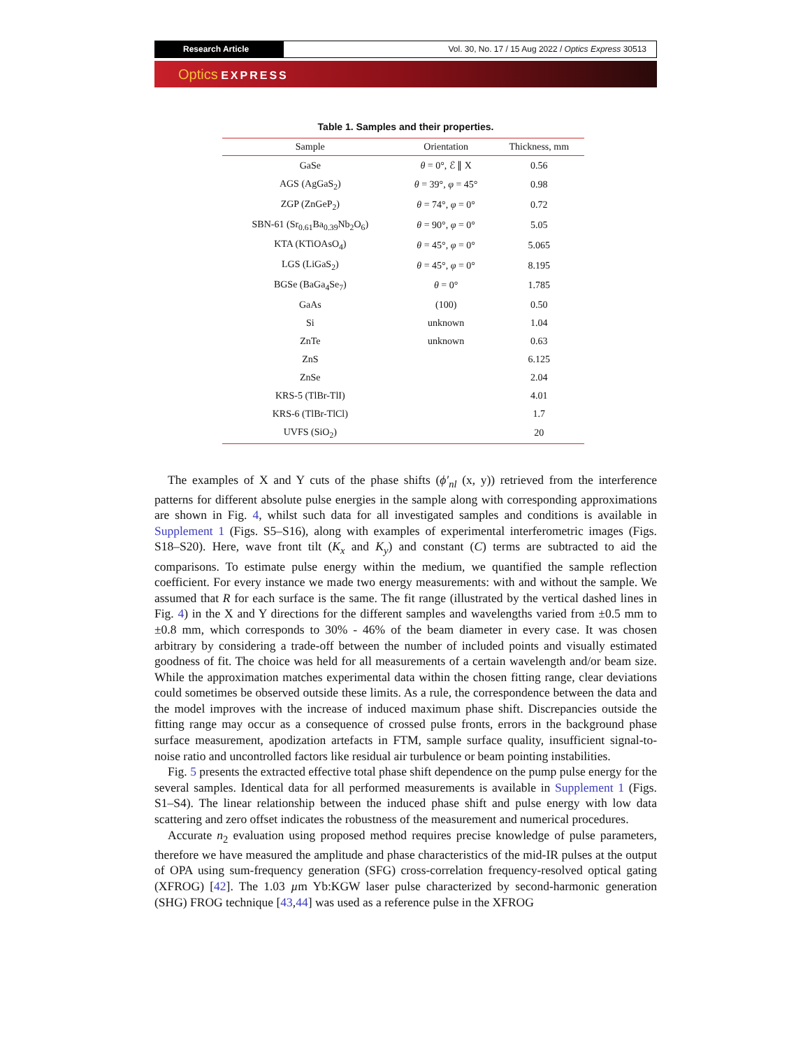Research Article Vol. 30, No. 17 / 15 Aug 2022 / Optics Express 30513
Optics EXPRESS
Table 1. Samples and their properties.
| Sample | Orientation | Thickness, mm |
| --- | --- | --- |
| GaSe | θ = 0°, ℰ ∥ X | 0.56 |
| AGS (AgGaS<sub>2</sub>) | θ = 39°, φ = 45° | 0.98 |
| ZGP (ZnGeP<sub>2</sub>) | θ = 74°, φ = 0° | 0.72 |
| SBN-61 (Sr<sub>0.61</sub>Ba<sub>0.39</sub>Nb<sub>2</sub>O<sub>6</sub>) | θ = 90°, φ = 0° | 5.05 |
| KTA (KTiOAsO<sub>4</sub>) | θ = 45°, φ = 0° | 5.065 |
| LGS (LiGaS<sub>2</sub>) | θ = 45°, φ = 0° | 8.195 |
| BGSe (BaGa<sub>4</sub>Se<sub>7</sub>) | θ = 0° | 1.785 |
| GaAs | (100) | 0.50 |
| Si | unknown | 1.04 |
| ZnTe | unknown | 0.63 |
| ZnS | | 6.125 |
| ZnSe | | 2.04 |
| KRS-5 (TlBr-TlI) | | 4.01 |
| KRS-6 (TlBr-TlCl) | | 1.7 |
| UVFS (SiO<sub>2</sub>) | | 20 |
The examples of X and Y cuts of the phase shifts (ϕ′<sub>nl</sub> (x, y)) retrieved from the interference patterns for different absolute pulse energies in the sample along with corresponding approximations are shown in Fig. 4, whilst such data for all investigated samples and conditions is available in Supplement 1 (Figs. S5–S16), along with examples of experimental interferometric images (Figs. S18–S20). Here, wave front tilt (K<sub>x</sub> and K<sub>y</sub>) and constant (C) terms are subtracted to aid the comparisons. To estimate pulse energy within the medium, we quantified the sample reflection coefficient. For every instance we made two energy measurements: with and without the sample. We assumed that R for each surface is the same. The fit range (illustrated by the vertical dashed lines in Fig. 4) in the X and Y directions for the different samples and wavelengths varied from ±0.5 mm to ±0.8 mm, which corresponds to 30% - 46% of the beam diameter in every case. It was chosen arbitrary by considering a trade-off between the number of included points and visually estimated goodness of fit. The choice was held for all measurements of a certain wavelength and/or beam size. While the approximation matches experimental data within the chosen fitting range, clear deviations could sometimes be observed outside these limits. As a rule, the correspondence between the data and the model improves with the increase of induced maximum phase shift. Discrepancies outside the fitting range may occur as a consequence of crossed pulse fronts, errors in the background phase surface measurement, apodization artefacts in FTM, sample surface quality, insufficient signal-to-noise ratio and uncontrolled factors like residual air turbulence or beam pointing instabilities.
Fig. 5 presents the extracted effective total phase shift dependence on the pump pulse energy for the several samples. Identical data for all performed measurements is available in Supplement 1 (Figs. S1–S4). The linear relationship between the induced phase shift and pulse energy with low data scattering and zero offset indicates the robustness of the measurement and numerical procedures.
Accurate n<sub>2</sub> evaluation using proposed method requires precise knowledge of pulse parameters, therefore we have measured the amplitude and phase characteristics of the mid-IR pulses at the output of OPA using sum-frequency generation (SFG) cross-correlation frequency-resolved optical gating (XFROG) [42]. The 1.03 µm Yb:KGW laser pulse characterized by second-harmonic generation (SHG) FROG technique [43,44] was used as a reference pulse in the XFROG